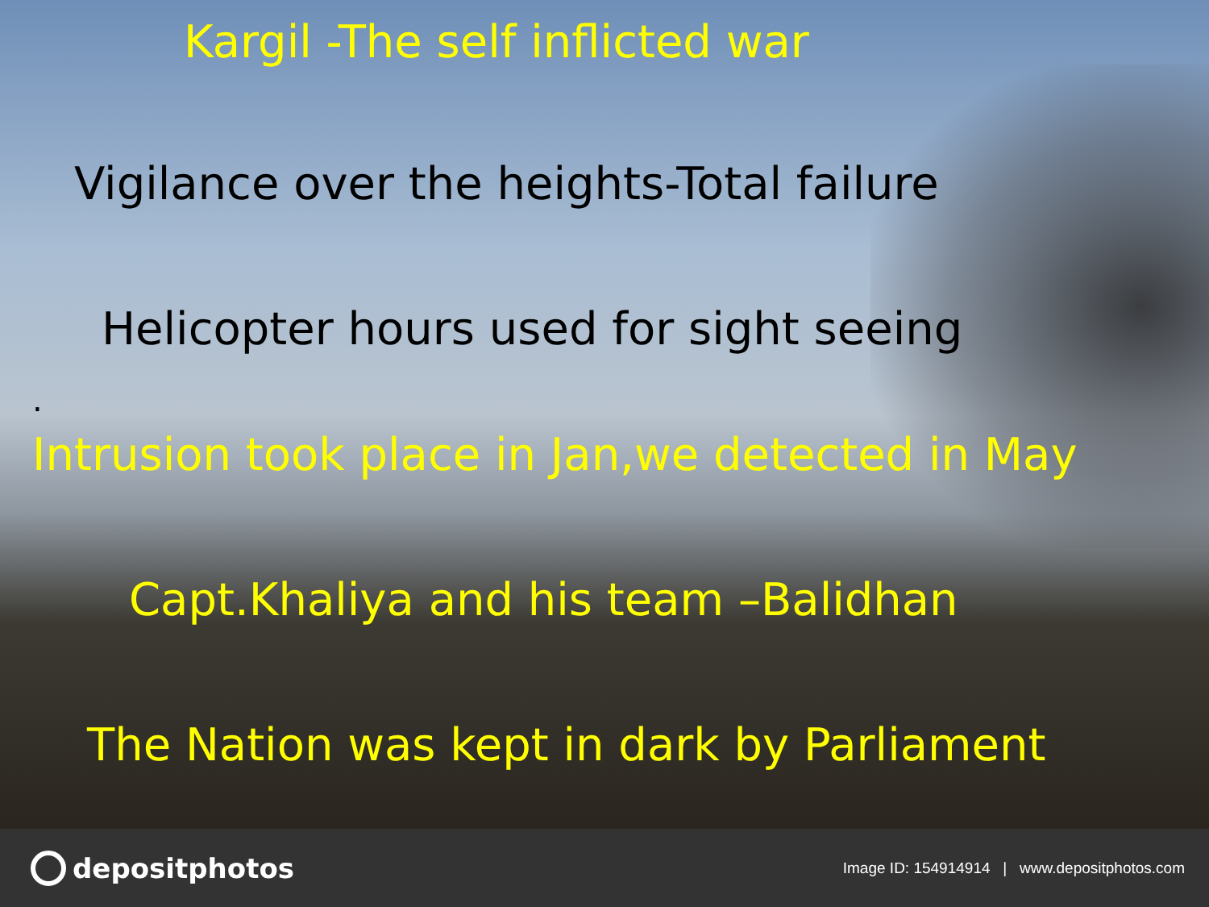Kargil -The self inflicted war
Vigilance over the heights-Total failure
Helicopter hours used for sight seeing
.
Intrusion took place in Jan,we detected in May
Capt.Khaliya and his team –Balidhan
The Nation was kept in dark by Parliament
depositphotos
Image ID: 154914914 | www.depositphotos.com